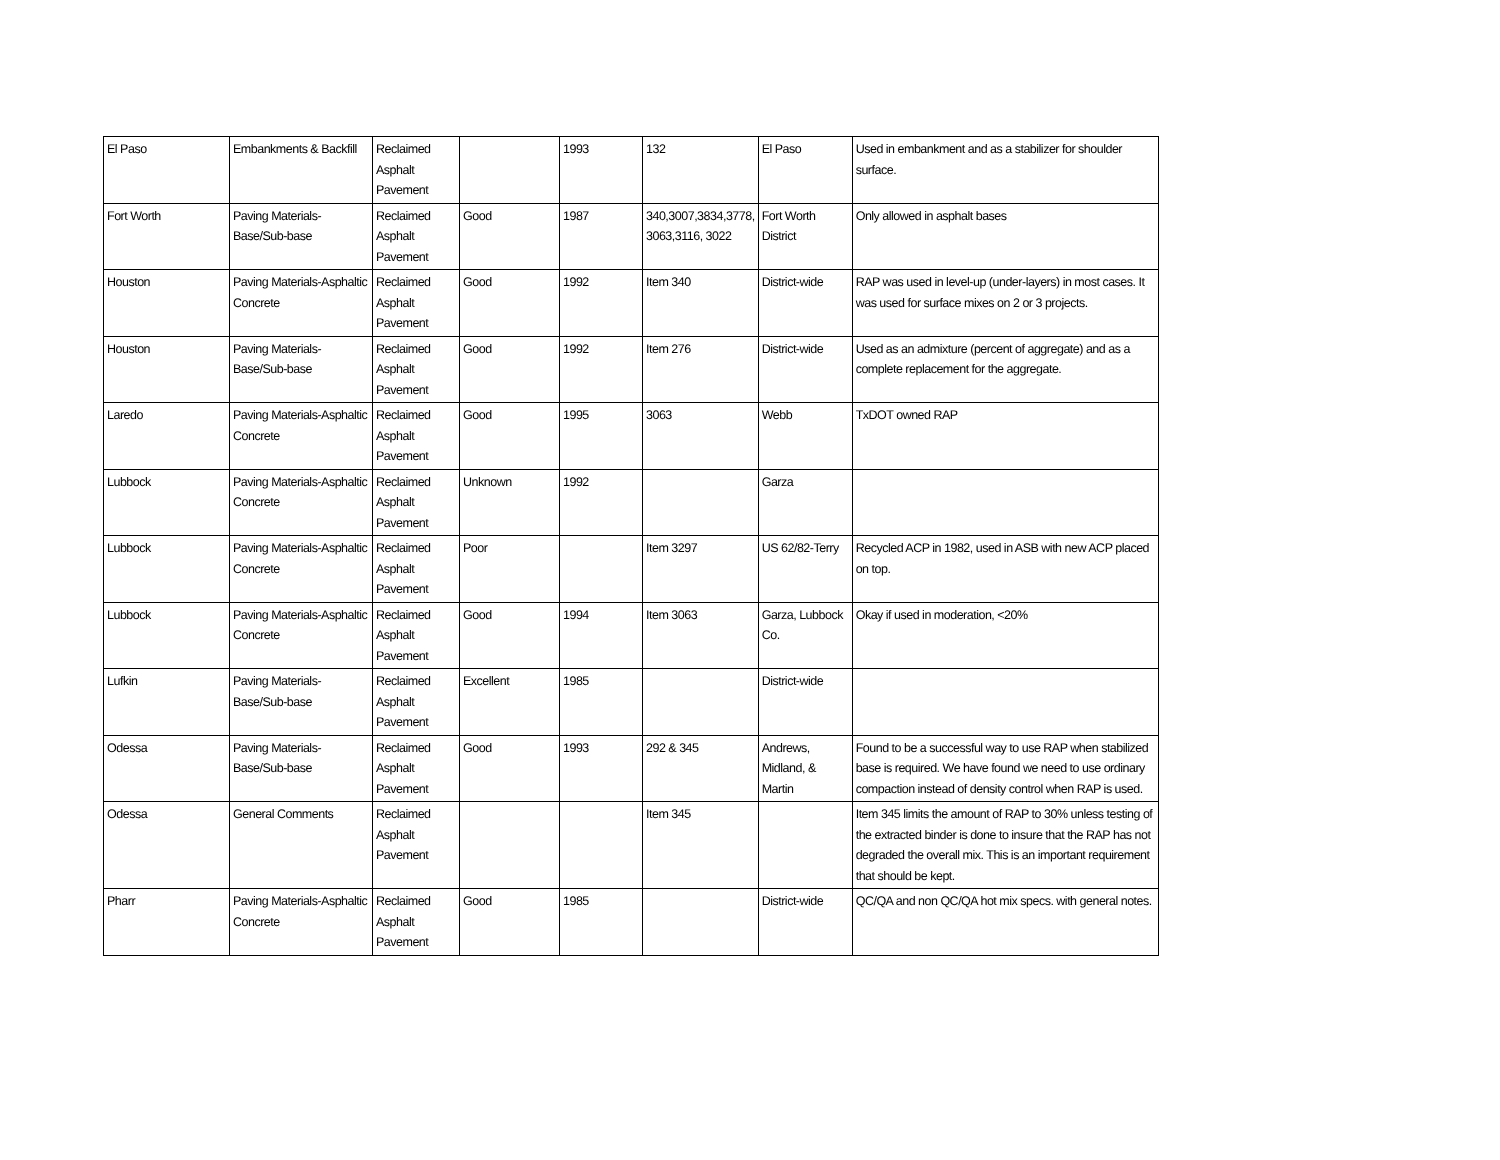| El Paso | Embankments & Backfill | Reclaimed Asphalt Pavement | | 1993 | 132 | El Paso | Used in embankment and as a stabilizer for shoulder surface. |
| Fort Worth | Paving Materials-Base/Sub-base | Reclaimed Asphalt Pavement | Good | 1987 | 340,3007,3834,3778, 3063,3116, 3022 | Fort Worth District | Only allowed in asphalt bases |
| Houston | Paving Materials-Asphaltic Concrete | Reclaimed Asphalt Pavement | Good | 1992 | Item 340 | District-wide | RAP was used in level-up (under-layers) in most cases. It was used for surface mixes on 2 or 3 projects. |
| Houston | Paving Materials-Base/Sub-base | Reclaimed Asphalt Pavement | Good | 1992 | Item 276 | District-wide | Used as an admixture (percent of aggregate) and as a complete replacement for the aggregate. |
| Laredo | Paving Materials-Asphaltic Concrete | Reclaimed Asphalt Pavement | Good | 1995 | 3063 | Webb | TxDOT owned RAP |
| Lubbock | Paving Materials-Asphaltic Concrete | Reclaimed Asphalt Pavement | Unknown | 1992 | | Garza | |
| Lubbock | Paving Materials-Asphaltic Concrete | Reclaimed Asphalt Pavement | Poor | | Item 3297 | US 62/82-Terry | Recycled ACP in 1982, used in ASB with new ACP placed on top. |
| Lubbock | Paving Materials-Asphaltic Concrete | Reclaimed Asphalt Pavement | Good | 1994 | Item 3063 | Garza, Lubbock Co. | Okay if used in moderation, <20% |
| Lufkin | Paving Materials-Base/Sub-base | Reclaimed Asphalt Pavement | Excellent | 1985 | | District-wide | |
| Odessa | Paving Materials-Base/Sub-base | Reclaimed Asphalt Pavement | Good | 1993 | 292 & 345 | Andrews, Midland, & Martin | Found to be a successful way to use RAP when stabilized base is required. We have found we need to use ordinary compaction instead of density control when RAP is used. |
| Odessa | General Comments | Reclaimed Asphalt Pavement | | | Item 345 | | Item 345 limits the amount of RAP to 30% unless testing of the extracted binder is done to insure that the RAP has not degraded the overall mix. This is an important requirement that should be kept. |
| Pharr | Paving Materials-Asphaltic Concrete | Reclaimed Asphalt Pavement | Good | 1985 | | District-wide | QC/QA and non QC/QA hot mix specs. with general notes. |